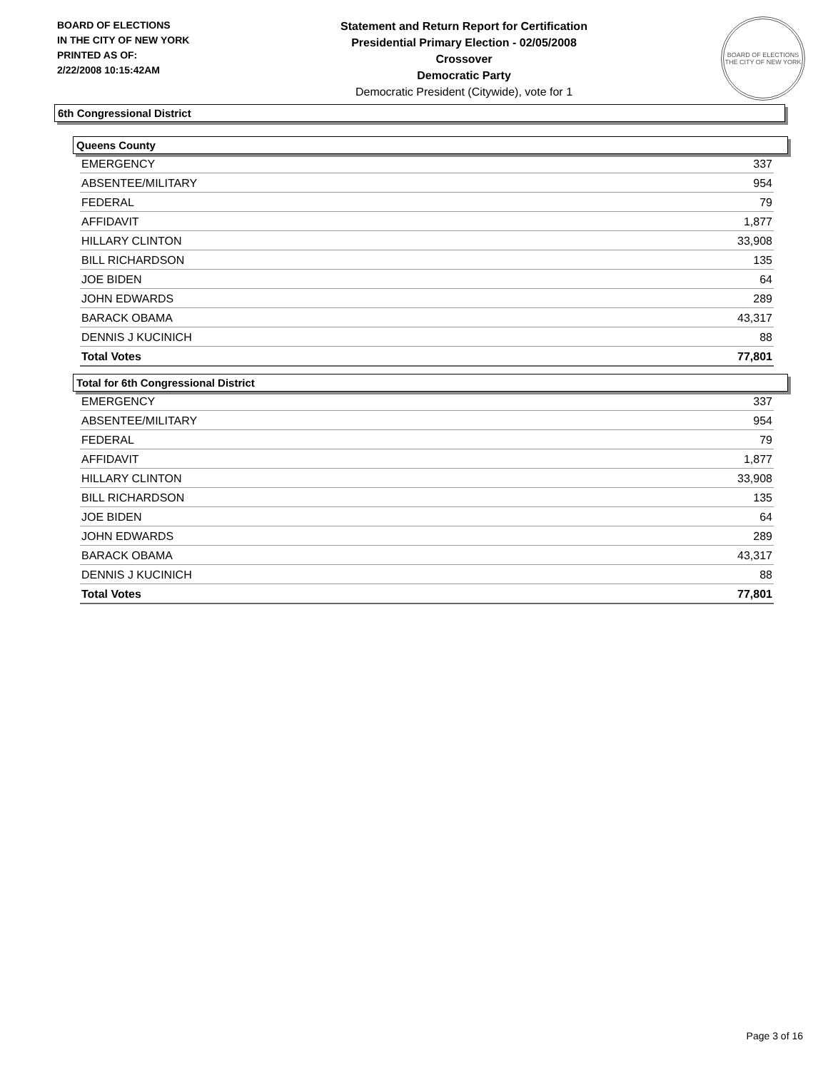BOARD OF ELECTIONS
IN THE CITY OF NEW YORK
PRINTED AS OF:
2/22/2008 10:15:42AM
Statement and Return Report for Certification
Presidential Primary Election - 02/05/2008
Crossover
Democratic Party
Democratic President (Citywide), vote for 1
BOARD OF ELECTIONS
THE CITY OF NEW YORK
6th Congressional District
Queens County
| EMERGENCY | 337 |
| ABSENTEE/MILITARY | 954 |
| FEDERAL | 79 |
| AFFIDAVIT | 1,877 |
| HILLARY CLINTON | 33,908 |
| BILL RICHARDSON | 135 |
| JOE BIDEN | 64 |
| JOHN EDWARDS | 289 |
| BARACK OBAMA | 43,317 |
| DENNIS J KUCINICH | 88 |
| Total Votes | 77,801 |
Total for 6th Congressional District
| EMERGENCY | 337 |
| ABSENTEE/MILITARY | 954 |
| FEDERAL | 79 |
| AFFIDAVIT | 1,877 |
| HILLARY CLINTON | 33,908 |
| BILL RICHARDSON | 135 |
| JOE BIDEN | 64 |
| JOHN EDWARDS | 289 |
| BARACK OBAMA | 43,317 |
| DENNIS J KUCINICH | 88 |
| Total Votes | 77,801 |
Page 3 of 16